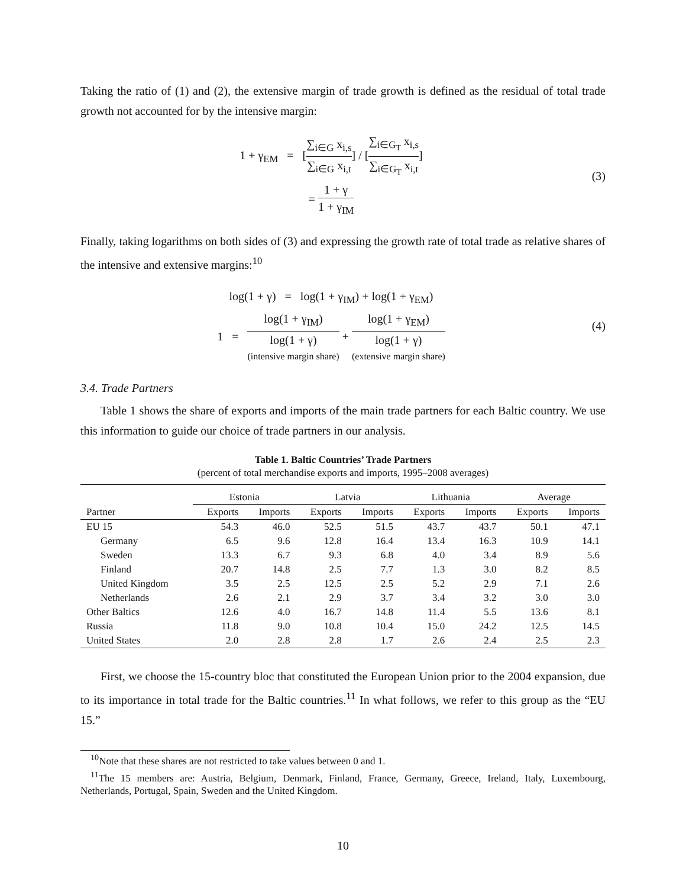Taking the ratio of (1) and (2), the extensive margin of trade growth is defined as the residual of total trade growth not accounted for by the intensive margin:
1 + γ<sub>EM</sub> = [∑<sub>i∈G</sub> x<sub>i,s</sub> ∑<sub>i∈G</sub> x<sub>i,t</sub>] / [∑<sub>i∈G<sub>T</sub></sub> x<sub>i,s</sub> ∑<sub>i∈G<sub>T</sub></sub> x<sub>i,t</sub>]
= 1 + γ 1 + γ<sub>IM</sub>
(3)
Finally, taking logarithms on both sides of (3) and expressing the growth rate of total trade as relative shares of the intensive and extensive margins:<sup>10</sup>
log(1 + γ) = log(1 + γ<sub>IM</sub>) + log(1 + γ<sub>EM</sub>)
1 = log(1 + γ<sub>IM</sub>) log(1 + γ) (intensive margin share) + log(1 + γ<sub>EM</sub>) log(1 + γ) (extensive margin share)
(4)
3.4. Trade Partners
Table 1 shows the share of exports and imports of the main trade partners for each Baltic country. We use this information to guide our choice of trade partners in our analysis.
Table 1. Baltic Countries’ Trade Partners
(percent of total merchandise exports and imports, 1995–2008 averages)
| | Estonia | | Latvia | | Lithuania | | Average | |
| --- | --- | --- | --- | --- | --- | --- | --- | --- |
| Partner | Exports | Imports | Exports | Imports | Exports | Imports | Exports | Imports |
| EU 15 | 54.3 | 46.0 | 52.5 | 51.5 | 43.7 | 43.7 | 50.1 | 47.1 |
| Germany | 6.5 | 9.6 | 12.8 | 16.4 | 13.4 | 16.3 | 10.9 | 14.1 |
| Sweden | 13.3 | 6.7 | 9.3 | 6.8 | 4.0 | 3.4 | 8.9 | 5.6 |
| Finland | 20.7 | 14.8 | 2.5 | 7.7 | 1.3 | 3.0 | 8.2 | 8.5 |
| United Kingdom | 3.5 | 2.5 | 12.5 | 2.5 | 5.2 | 2.9 | 7.1 | 2.6 |
| Netherlands | 2.6 | 2.1 | 2.9 | 3.7 | 3.4 | 3.2 | 3.0 | 3.0 |
| Other Baltics | 12.6 | 4.0 | 16.7 | 14.8 | 11.4 | 5.5 | 13.6 | 8.1 |
| Russia | 11.8 | 9.0 | 10.8 | 10.4 | 15.0 | 24.2 | 12.5 | 14.5 |
| United States | 2.0 | 2.8 | 2.8 | 1.7 | 2.6 | 2.4 | 2.5 | 2.3 |
First, we choose the 15-country bloc that constituted the European Union prior to the 2004 expansion, due to its importance in total trade for the Baltic countries.<sup>11</sup> In what follows, we refer to this group as the “EU 15.”
<sup>10</sup> Note that these shares are not restricted to take values between 0 and 1.
<sup>11</sup> The 15 members are: Austria, Belgium, Denmark, Finland, France, Germany, Greece, Ireland, Italy, Luxembourg, Netherlands, Portugal, Spain, Sweden and the United Kingdom.
10